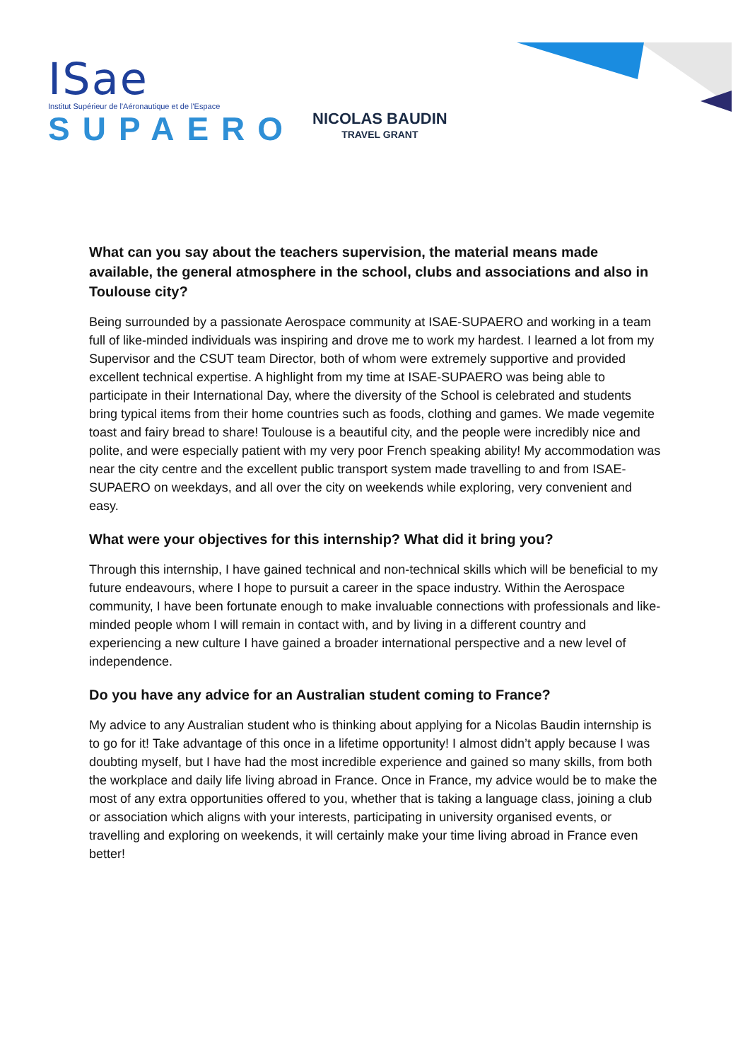ISae
Institut Supérieur de l'Aéronautique et de l'Espace
SUPAERO
NICOLAS BAUDIN
TRAVEL GRANT
What can you say about the teachers supervision, the material means made available, the general atmosphere in the school, clubs and associations and also in Toulouse city?
Being surrounded by a passionate Aerospace community at ISAE-SUPAERO and working in a team full of like-minded individuals was inspiring and drove me to work my hardest. I learned a lot from my Supervisor and the CSUT team Director, both of whom were extremely supportive and provided excellent technical expertise. A highlight from my time at ISAE-SUPAERO was being able to participate in their International Day, where the diversity of the School is celebrated and students bring typical items from their home countries such as foods, clothing and games. We made vegemite toast and fairy bread to share! Toulouse is a beautiful city, and the people were incredibly nice and polite, and were especially patient with my very poor French speaking ability! My accommodation was near the city centre and the excellent public transport system made travelling to and from ISAE-SUPAERO on weekdays, and all over the city on weekends while exploring, very convenient and easy.
What were your objectives for this internship? What did it bring you?
Through this internship, I have gained technical and non-technical skills which will be beneficial to my future endeavours, where I hope to pursuit a career in the space industry. Within the Aerospace community, I have been fortunate enough to make invaluable connections with professionals and like-minded people whom I will remain in contact with, and by living in a different country and experiencing a new culture I have gained a broader international perspective and a new level of independence.
Do you have any advice for an Australian student coming to France?
My advice to any Australian student who is thinking about applying for a Nicolas Baudin internship is to go for it! Take advantage of this once in a lifetime opportunity! I almost didn’t apply because I was doubting myself, but I have had the most incredible experience and gained so many skills, from both the workplace and daily life living abroad in France. Once in France, my advice would be to make the most of any extra opportunities offered to you, whether that is taking a language class, joining a club or association which aligns with your interests, participating in university organised events, or travelling and exploring on weekends, it will certainly make your time living abroad in France even better!